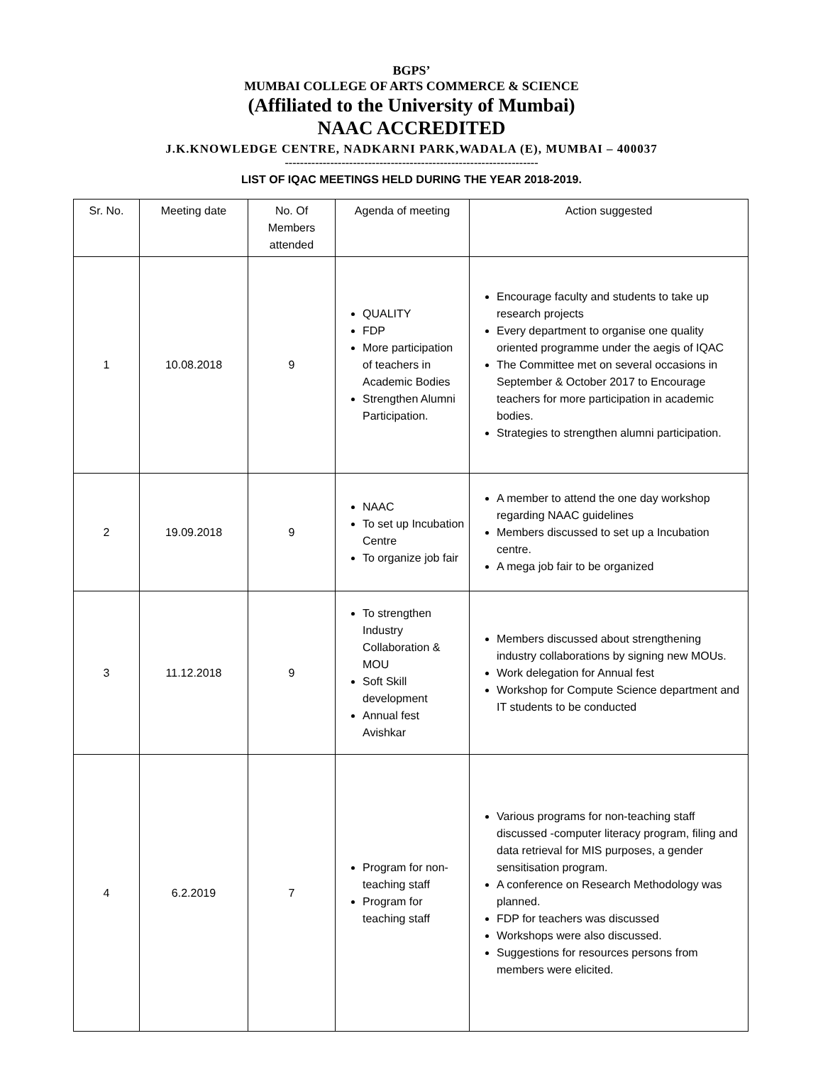BGPS’
MUMBAI COLLEGE OF ARTS COMMERCE & SCIENCE
(Affiliated to the University of Mumbai)
NAAC ACCREDITED
J.K.KNOWLEDGE CENTRE, NADKARNI PARK,WADALA (E), MUMBAI – 400037
-------------------------------------------------------------------
LIST OF IQAC MEETINGS HELD DURING THE YEAR 2018-2019.
| Sr. No. | Meeting date | No. Of Members attended | Agenda of meeting | Action suggested |
| 1 | 10.08.2018 | 9 | QUALITY FDP More participation of teachers in Academic Bodies Strengthen Alumni Participation. | Encourage faculty and students to take up research projects Every department to organise one quality oriented programme under the aegis of IQAC The Committee met on several occasions in September & October 2017 to Encourage teachers for more participation in academic bodies. Strategies to strengthen alumni participation. |
| 2 | 19.09.2018 | 9 | NAAC To set up Incubation Centre To organize job fair | A member to attend the one day workshop regarding NAAC guidelines Members discussed to set up a Incubation centre. A mega job fair to be organized |
| 3 | 11.12.2018 | 9 | To strengthen Industry Collaboration & MOU Soft Skill development Annual fest Avishkar | Members discussed about strengthening industry collaborations by signing new MOUs. Work delegation for Annual fest Workshop for Compute Science department and IT students to be conducted |
| 4 | 6.2.2019 | 7 | Program for non-teaching staff Program for teaching staff | Various programs for non-teaching staff discussed -computer literacy program, filing and data retrieval for MIS purposes, a gender sensitisation program. A conference on Research Methodology was planned. FDP for teachers was discussed Workshops were also discussed. Suggestions for resources persons from members were elicited. |